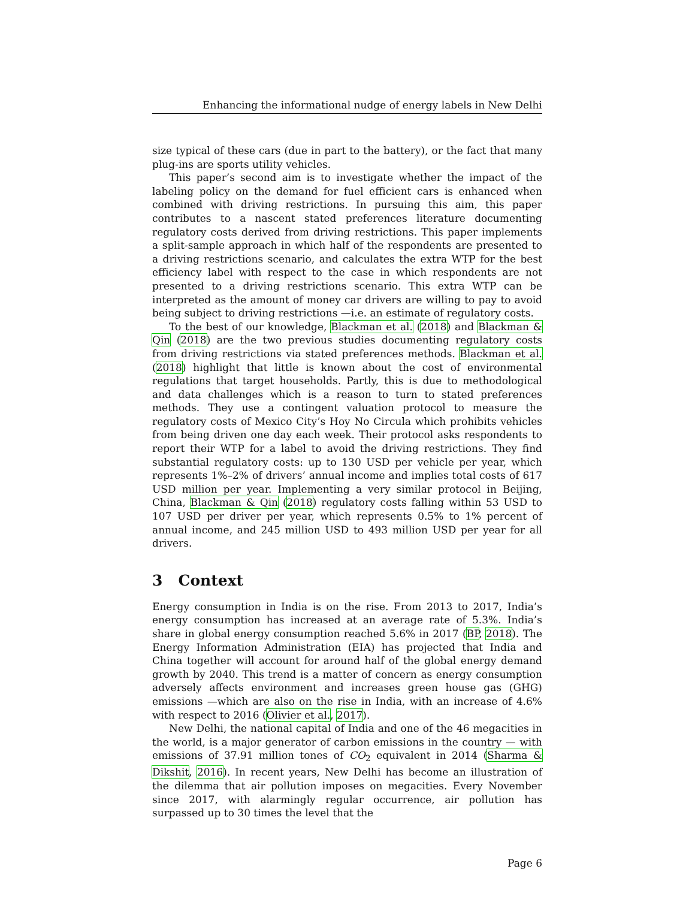Enhancing the informational nudge of energy labels in New Delhi
size typical of these cars (due in part to the battery), or the fact that many plug-ins are sports utility vehicles.
This paper’s second aim is to investigate whether the impact of the labeling policy on the demand for fuel efficient cars is enhanced when combined with driving restrictions. In pursuing this aim, this paper contributes to a nascent stated preferences literature documenting regulatory costs derived from driving restrictions. This paper implements a split-sample approach in which half of the respondents are presented to a driving restrictions scenario, and calculates the extra WTP for the best efficiency label with respect to the case in which respondents are not presented to a driving restrictions scenario. This extra WTP can be interpreted as the amount of money car drivers are willing to pay to avoid being subject to driving restrictions —i.e. an estimate of regulatory costs.
To the best of our knowledge, Blackman et al. (2018) and Blackman & Qin (2018) are the two previous studies documenting regulatory costs from driving restrictions via stated preferences methods. Blackman et al. (2018) highlight that little is known about the cost of environmental regulations that target households. Partly, this is due to methodological and data challenges which is a reason to turn to stated preferences methods. They use a contingent valuation protocol to measure the regulatory costs of Mexico City’s Hoy No Circula which prohibits vehicles from being driven one day each week. Their protocol asks respondents to report their WTP for a label to avoid the driving restrictions. They find substantial regulatory costs: up to 130 USD per vehicle per year, which represents 1%–2% of drivers’ annual income and implies total costs of 617 USD million per year. Implementing a very similar protocol in Beijing, China, Blackman & Qin (2018) regulatory costs falling within 53 USD to 107 USD per driver per year, which represents 0.5% to 1% percent of annual income, and 245 million USD to 493 million USD per year for all drivers.
3 Context
Energy consumption in India is on the rise. From 2013 to 2017, India’s energy consumption has increased at an average rate of 5.3%. India’s share in global energy consumption reached 5.6% in 2017 (BP, 2018). The Energy Information Administration (EIA) has projected that India and China together will account for around half of the global energy demand growth by 2040. This trend is a matter of concern as energy consumption adversely affects environment and increases green house gas (GHG) emissions —which are also on the rise in India, with an increase of 4.6% with respect to 2016 (Olivier et al., 2017).
New Delhi, the national capital of India and one of the 46 megacities in the world, is a major generator of carbon emissions in the country — with emissions of 37.91 million tones of CO<sub>2</sub> equivalent in 2014 (Sharma & Dikshit, 2016). In recent years, New Delhi has become an illustration of the dilemma that air pollution imposes on megacities. Every November since 2017, with alarmingly regular occurrence, air pollution has surpassed up to 30 times the level that the
Page 6